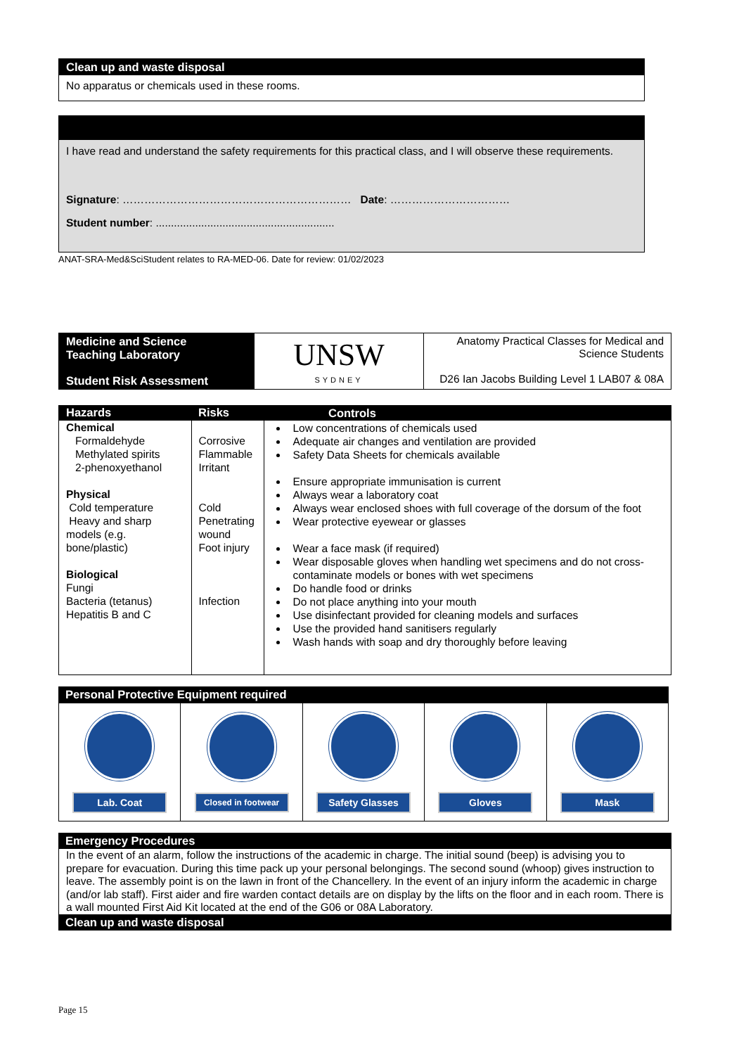Clean up and waste disposal
No apparatus or chemicals used in these rooms.
I have read and understand the safety requirements for this practical class, and I will observe these requirements.
Signature: ……………………………………………………… Date: ……………………………
Student number: ...........................................................
ANAT-SRA-Med&SciStudent relates to RA-MED-06. Date for review: 01/02/2023
| Medicine and Science Teaching Laboratory Student Risk Assessment | UNSW SYDNEY | Anatomy Practical Classes for Medical and Science Students D26 Ian Jacobs Building Level 1 LAB07 & 08A |
| Hazards | Risks | Controls |
| --- | --- | --- |
| Chemical Formaldehyde Methylated spirits 2-phenoxyethanol Physical Cold temperature Heavy and sharp models (e.g. bone/plastic) Biological Fungi Bacteria (tetanus) Hepatitis B and C | Corrosive Flammable Irritant Cold Penetrating wound Foot injury Infection | Low concentrations of chemicals used Adequate air changes and ventilation are provided Safety Data Sheets for chemicals available Ensure appropriate immunisation is current Always wear a laboratory coat Always wear enclosed shoes with full coverage of the dorsum of the foot Wear protective eyewear or glasses Wear a face mask (if required) Wear disposable gloves when handling wet specimens and do not cross-contaminate models or bones with wet specimens Do handle food or drinks Do not place anything into your mouth Use disinfectant provided for cleaning models and surfaces Use the provided hand sanitisers regularly Wash hands with soap and dry thoroughly before leaving |
Personal Protective Equipment required
| Lab. Coat | Closed in footwear | Safety Glasses | Gloves | Mask |
Emergency Procedures
In the event of an alarm, follow the instructions of the academic in charge. The initial sound (beep) is advising you to prepare for evacuation. During this time pack up your personal belongings. The second sound (whoop) gives instruction to leave. The assembly point is on the lawn in front of the Chancellery. In the event of an injury inform the academic in charge (and/or lab staff). First aider and fire warden contact details are on display by the lifts on the floor and in each room. There is a wall mounted First Aid Kit located at the end of the G06 or 08A Laboratory.
Clean up and waste disposal
Page 15